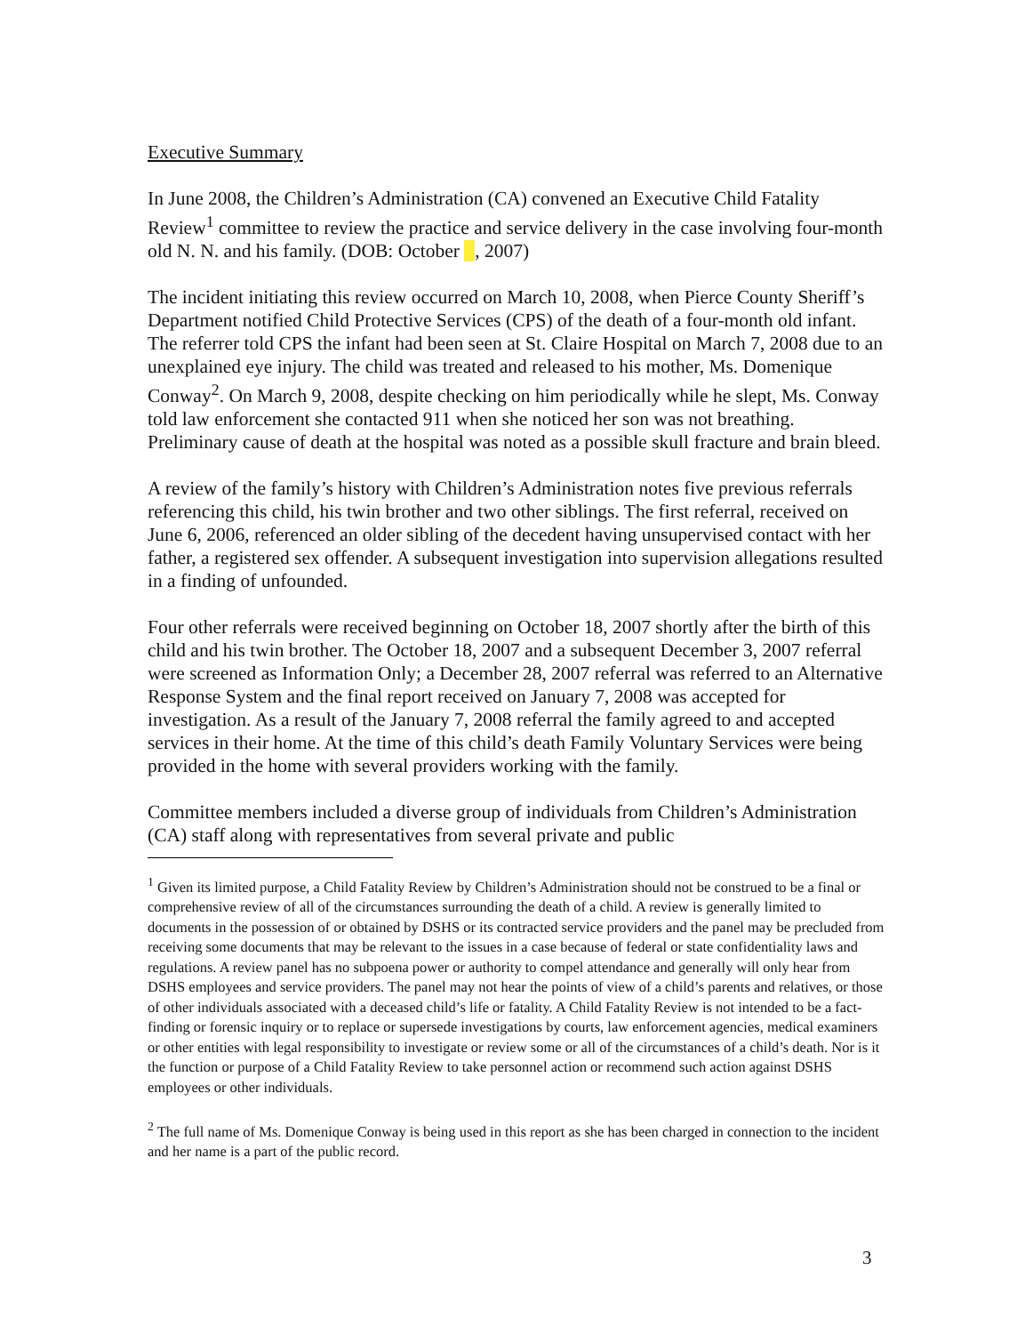Executive Summary
In June 2008, the Children’s Administration (CA) convened an Executive Child Fatality Review<sup>1</sup> committee to review the practice and service delivery in the case involving four-month old N. N. and his family. (DOB: October , 2007)
The incident initiating this review occurred on March 10, 2008, when Pierce County Sheriff’s Department notified Child Protective Services (CPS) of the death of a four-month old infant. The referrer told CPS the infant had been seen at St. Claire Hospital on March 7, 2008 due to an unexplained eye injury. The child was treated and released to his mother, Ms. Domenique Conway<sup>2</sup>. On March 9, 2008, despite checking on him periodically while he slept, Ms. Conway told law enforcement she contacted 911 when she noticed her son was not breathing. Preliminary cause of death at the hospital was noted as a possible skull fracture and brain bleed.
A review of the family’s history with Children’s Administration notes five previous referrals referencing this child, his twin brother and two other siblings. The first referral, received on June 6, 2006, referenced an older sibling of the decedent having unsupervised contact with her father, a registered sex offender. A subsequent investigation into supervision allegations resulted in a finding of unfounded.
Four other referrals were received beginning on October 18, 2007 shortly after the birth of this child and his twin brother. The October 18, 2007 and a subsequent December 3, 2007 referral were screened as Information Only; a December 28, 2007 referral was referred to an Alternative Response System and the final report received on January 7, 2008 was accepted for investigation. As a result of the January 7, 2008 referral the family agreed to and accepted services in their home. At the time of this child’s death Family Voluntary Services were being provided in the home with several providers working with the family.
Committee members included a diverse group of individuals from Children’s Administration (CA) staff along with representatives from several private and public
<sup>1</sup> Given its limited purpose, a Child Fatality Review by Children’s Administration should not be construed to be a final or comprehensive review of all of the circumstances surrounding the death of a child. A review is generally limited to documents in the possession of or obtained by DSHS or its contracted service providers and the panel may be precluded from receiving some documents that may be relevant to the issues in a case because of federal or state confidentiality laws and regulations. A review panel has no subpoena power or authority to compel attendance and generally will only hear from DSHS employees and service providers. The panel may not hear the points of view of a child’s parents and relatives, or those of other individuals associated with a deceased child’s life or fatality. A Child Fatality Review is not intended to be a fact-finding or forensic inquiry or to replace or supersede investigations by courts, law enforcement agencies, medical examiners or other entities with legal responsibility to investigate or review some or all of the circumstances of a child’s death. Nor is it the function or purpose of a Child Fatality Review to take personnel action or recommend such action against DSHS employees or other individuals.
<sup>2</sup> The full name of Ms. Domenique Conway is being used in this report as she has been charged in connection to the incident and her name is a part of the public record.
3